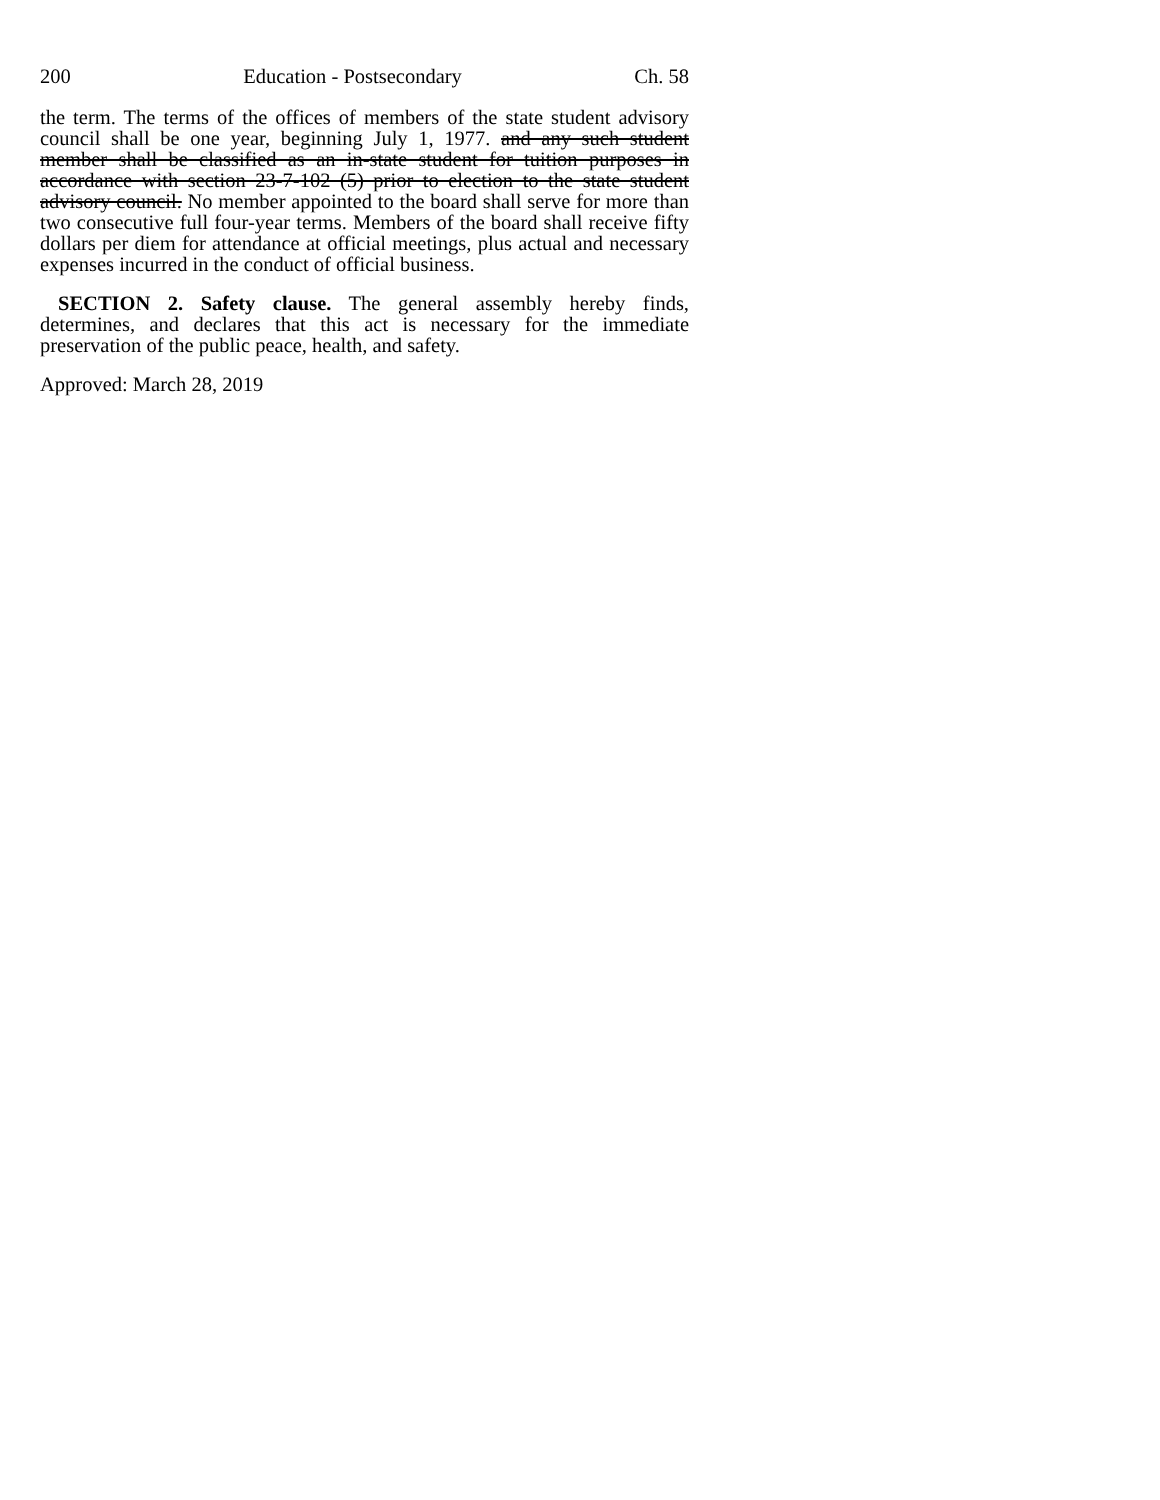200 Education - Postsecondary Ch. 58
the term. The terms of the offices of members of the state student advisory council shall be one year, beginning July 1, 1977. and any such student member shall be classified as an in-state student for tuition purposes in accordance with section 23-7-102 (5) prior to election to the state student advisory council. No member appointed to the board shall serve for more than two consecutive full four-year terms. Members of the board shall receive fifty dollars per diem for attendance at official meetings, plus actual and necessary expenses incurred in the conduct of official business.
SECTION 2. Safety clause. The general assembly hereby finds, determines, and declares that this act is necessary for the immediate preservation of the public peace, health, and safety.
Approved: March 28, 2019